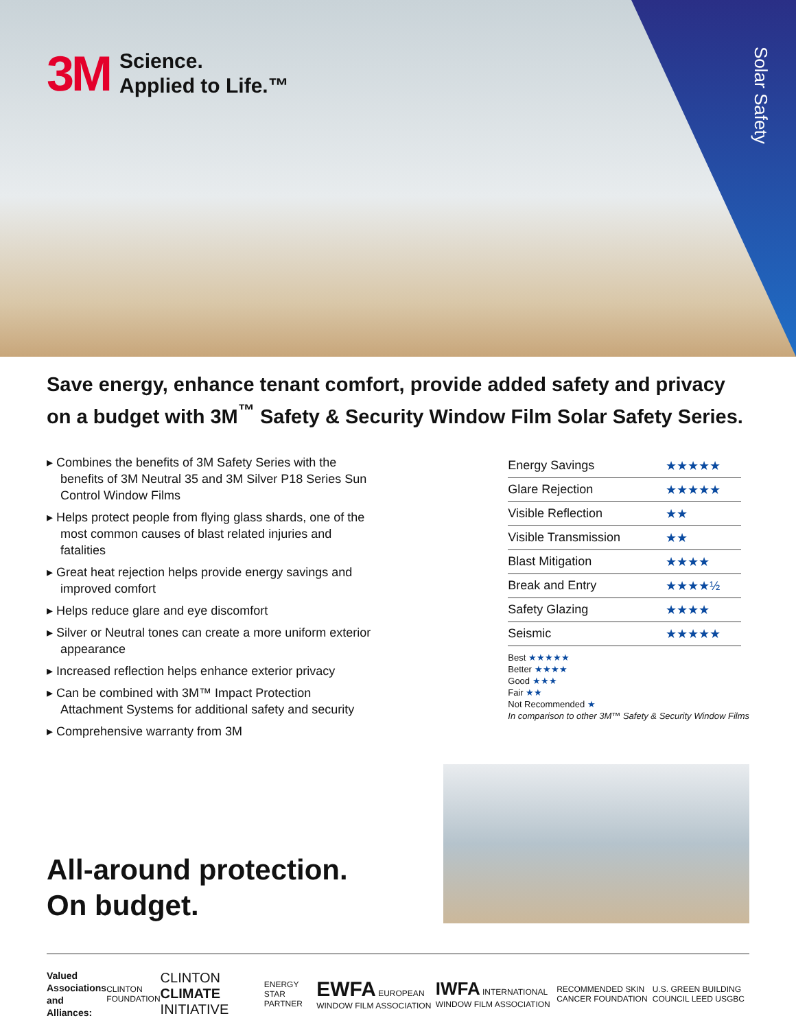3M
Science.
Applied to Life.™
Solar Safety
Save energy, enhance tenant comfort, provide added safety and privacy on a budget with 3M<sup>™</sup> Safety & Security Window Film Solar Safety Series.
▸ Combines the benefits of 3M Safety Series with the benefits of 3M Neutral 35 and 3M Silver P18 Series Sun Control Window Films
▸ Helps protect people from flying glass shards, one of the most common causes of blast related injuries and fatalities
▸ Great heat rejection helps provide energy savings and improved comfort
▸ Helps reduce glare and eye discomfort
▸ Silver or Neutral tones can create a more uniform exterior appearance
▸ Increased reflection helps enhance exterior privacy
▸ Can be combined with 3M™ Impact Protection Attachment Systems for additional safety and security
▸ Comprehensive warranty from 3M
| Energy Savings | ★★★★★ |
| Glare Rejection | ★★★★★ |
| Visible Reflection | ★★ |
| Visible Transmission | ★★ |
| Blast Mitigation | ★★★★ |
| Break and Entry | ★★★★½ |
| Safety Glazing | ★★★★ |
| Seismic | ★★★★★ |
Best ★★★★★
Better ★★★★
Good ★★★
Fair ★★
Not Recommended ★
In comparison to other 3M™ Safety & Security Window Films
All-around protection.
On budget.
Valued
Associations
and Alliances:
CLINTON FOUNDATION
CLINTON CLIMATE INITIATIVE
ENERGY STAR PARTNER
EWFA EUROPEAN WINDOW FILM ASSOCIATION
IWFA INTERNATIONAL WINDOW FILM ASSOCIATION
RECOMMENDED SKIN CANCER FOUNDATION
U.S. GREEN BUILDING COUNCIL LEED USGBC